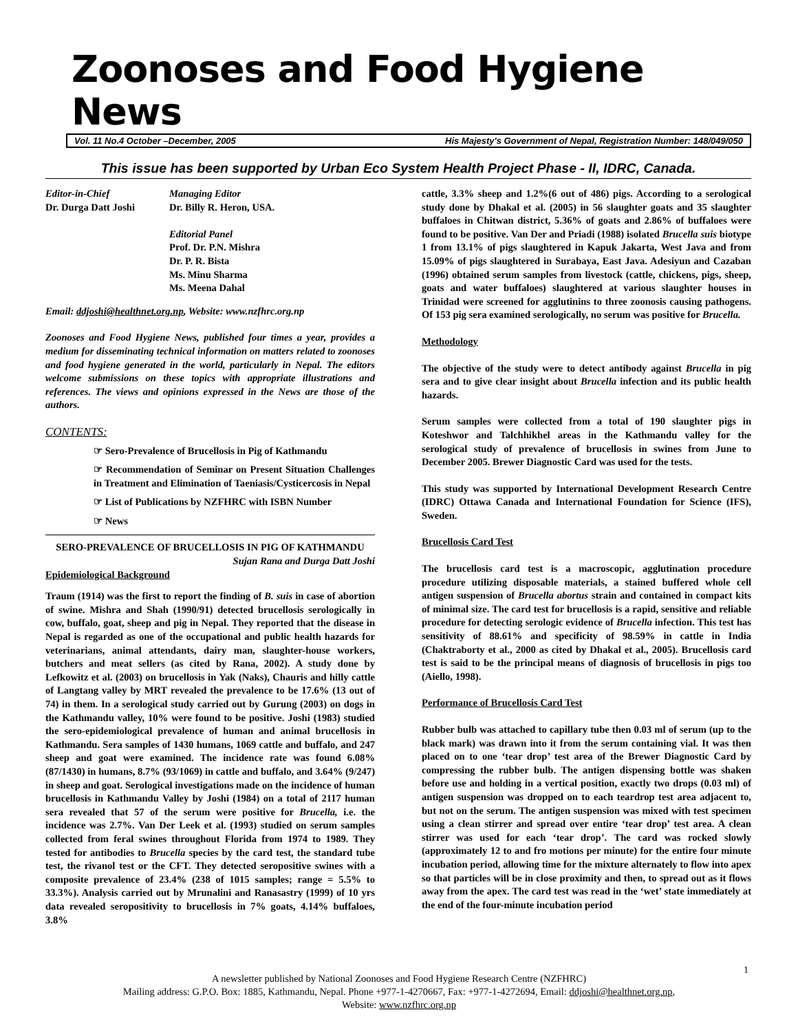Zoonoses and Food Hygiene News
Vol. 11 No.4 October –December, 2005 His Majesty's Government of Nepal, Registration Number: 148/049/050
This issue has been supported by Urban Eco System Health Project Phase - II, IDRC, Canada.
Editor-in-Chief
Dr. Durga Datt Joshi
Managing Editor
Dr. Billy R. Heron, USA.
Editorial Panel
Prof. Dr. P.N. Mishra
Dr. P. R. Bista
Ms. Minu Sharma
Ms. Meena Dahal
Email: ddjoshi@healthnet.org.np, Website: www.nzfhrc.org.np
Zoonoses and Food Hygiene News, published four times a year, provides a medium for disseminating technical information on matters related to zoonoses and food hygiene generated in the world, particularly in Nepal. The editors welcome submissions on these topics with appropriate illustrations and references. The views and opinions expressed in the News are those of the authors.
CONTENTS:
☞ Sero-Prevalence of Brucellosis in Pig of Kathmandu
☞ Recommendation of Seminar on Present Situation Challenges in Treatment and Elimination of Taeniasis/Cysticercosis in Nepal
☞ List of Publications by NZFHRC with ISBN Number
☞ News
SERO-PREVALENCE OF BRUCELLOSIS IN PIG OF KATHMANDU
Sujan Rana and Durga Datt Joshi
Epidemiological Background
Traum (1914) was the first to report the finding of B. suis in case of abortion of swine. Mishra and Shah (1990/91) detected brucellosis serologically in cow, buffalo, goat, sheep and pig in Nepal. They reported that the disease in Nepal is regarded as one of the occupational and public health hazards for veterinarians, animal attendants, dairy man, slaughter-house workers, butchers and meat sellers (as cited by Rana, 2002). A study done by Lefkowitz et al. (2003) on brucellosis in Yak (Naks), Chauris and hilly cattle of Langtang valley by MRT revealed the prevalence to be 17.6% (13 out of 74) in them. In a serological study carried out by Gurung (2003) on dogs in the Kathmandu valley, 10% were found to be positive. Joshi (1983) studied the sero-epidemiological prevalence of human and animal brucellosis in Kathmandu. Sera samples of 1430 humans, 1069 cattle and buffalo, and 247 sheep and goat were examined. The incidence rate was found 6.08% (87/1430) in humans, 8.7% (93/1069) in cattle and buffalo, and 3.64% (9/247) in sheep and goat. Serological investigations made on the incidence of human brucellosis in Kathmandu Valley by Joshi (1984) on a total of 2117 human sera revealed that 57 of the serum were positive for Brucella, i.e. the incidence was 2.7%. Van Der Leek et al. (1993) studied on serum samples collected from feral swines throughout Florida from 1974 to 1989. They tested for antibodies to Brucella species by the card test, the standard tube test, the rivanol test or the CFT. They detected seropositive swines with a composite prevalence of 23.4% (238 of 1015 samples; range = 5.5% to 33.3%). Analysis carried out by Mrunalini and Ranasastry (1999) of 10 yrs data revealed seropositivity to brucellosis in 7% goats, 4.14% buffaloes, 3.8%
cattle, 3.3% sheep and 1.2%(6 out of 486) pigs. According to a serological study done by Dhakal et al. (2005) in 56 slaughter goats and 35 slaughter buffaloes in Chitwan district, 5.36% of goats and 2.86% of buffaloes were found to be positive. Van Der and Priadi (1988) isolated Brucella suis biotype 1 from 13.1% of pigs slaughtered in Kapuk Jakarta, West Java and from 15.09% of pigs slaughtered in Surabaya, East Java. Adesiyun and Cazaban (1996) obtained serum samples from livestock (cattle, chickens, pigs, sheep, goats and water buffaloes) slaughtered at various slaughter houses in Trinidad were screened for agglutinins to three zoonosis causing pathogens. Of 153 pig sera examined serologically, no serum was positive for Brucella.
Methodology
The objective of the study were to detect antibody against Brucella in pig sera and to give clear insight about Brucella infection and its public health hazards.
Serum samples were collected from a total of 190 slaughter pigs in Koteshwor and Talchhikhel areas in the Kathmandu valley for the serological study of prevalence of brucellosis in swines from June to December 2005. Brewer Diagnostic Card was used for the tests.
This study was supported by International Development Research Centre (IDRC) Ottawa Canada and International Foundation for Science (IFS), Sweden.
Brucellosis Card Test
The brucellosis card test is a macroscopic, agglutination procedure procedure utilizing disposable materials, a stained buffered whole cell antigen suspension of Brucella abortus strain and contained in compact kits of minimal size. The card test for brucellosis is a rapid, sensitive and reliable procedure for detecting serologic evidence of Brucella infection. This test has sensitivity of 88.61% and specificity of 98.59% in cattle in India (Chaktraborty et al., 2000 as cited by Dhakal et al., 2005). Brucellosis card test is said to be the principal means of diagnosis of brucellosis in pigs too (Aiello, 1998).
Performance of Brucellosis Card Test
Rubber bulb was attached to capillary tube then 0.03 ml of serum (up to the black mark) was drawn into it from the serum containing vial. It was then placed on to one ‘tear drop’ test area of the Brewer Diagnostic Card by compressing the rubber bulb. The antigen dispensing bottle was shaken before use and holding in a vertical position, exactly two drops (0.03 ml) of antigen suspension was dropped on to each teardrop test area adjacent to, but not on the serum. The antigen suspension was mixed with test specimen using a clean stirrer and spread over entire ‘tear drop’ test area. A clean stirrer was used for each ‘tear drop’. The card was rocked slowly (approximately 12 to and fro motions per minute) for the entire four minute incubation period, allowing time for the mixture alternately to flow into apex so that particles will be in close proximity and then, to spread out as it flows away from the apex. The card test was read in the ‘wet’ state immediately at the end of the four-minute incubation period
1
A newsletter published by National Zoonoses and Food Hygiene Research Centre (NZFHRC)
Mailing address: G.P.O. Box: 1885, Kathmandu, Nepal. Phone +977-1-4270667, Fax: +977-1-4272694, Email: ddjoshi@healthnet.org.np,
Website: www.nzfhrc.org.np